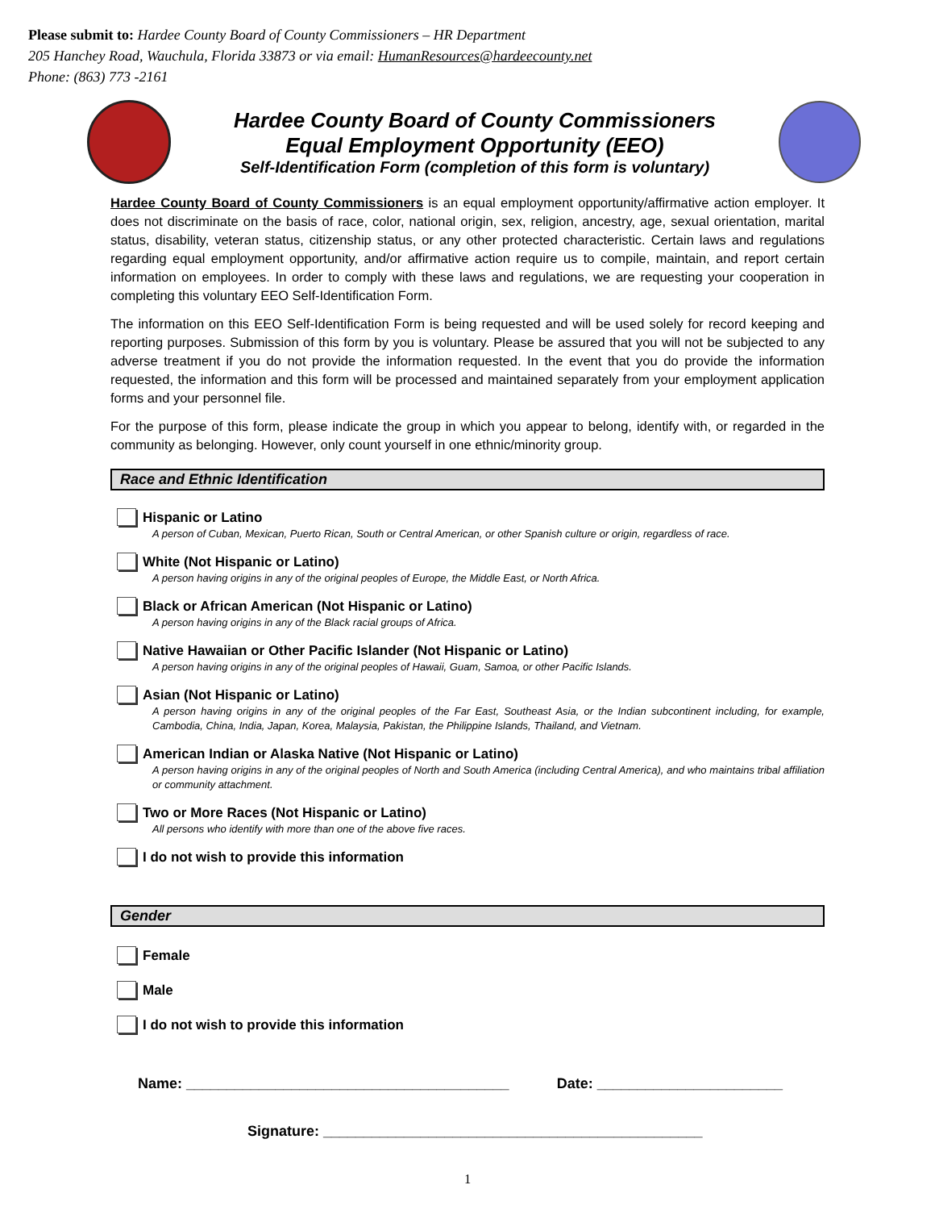Please submit to: Hardee County Board of County Commissioners – HR Department
205 Hanchey Road, Wauchula, Florida 33873 or via email: HumanResources@hardeecounty.net
Phone: (863) 773 -2161
Hardee County Board of County Commissioners
Equal Employment Opportunity (EEO)
Self-Identification Form (completion of this form is voluntary)
Hardee County Board of County Commissioners is an equal employment opportunity/affirmative action employer. It does not discriminate on the basis of race, color, national origin, sex, religion, ancestry, age, sexual orientation, marital status, disability, veteran status, citizenship status, or any other protected characteristic. Certain laws and regulations regarding equal employment opportunity, and/or affirmative action require us to compile, maintain, and report certain information on employees. In order to comply with these laws and regulations, we are requesting your cooperation in completing this voluntary EEO Self-Identification Form.
The information on this EEO Self-Identification Form is being requested and will be used solely for record keeping and reporting purposes. Submission of this form by you is voluntary. Please be assured that you will not be subjected to any adverse treatment if you do not provide the information requested. In the event that you do provide the information requested, the information and this form will be processed and maintained separately from your employment application forms and your personnel file.
For the purpose of this form, please indicate the group in which you appear to belong, identify with, or regarded in the community as belonging. However, only count yourself in one ethnic/minority group.
Race and Ethnic Identification
Hispanic or Latino
A person of Cuban, Mexican, Puerto Rican, South or Central American, or other Spanish culture or origin, regardless of race.
White (Not Hispanic or Latino)
A person having origins in any of the original peoples of Europe, the Middle East, or North Africa.
Black or African American (Not Hispanic or Latino)
A person having origins in any of the Black racial groups of Africa.
Native Hawaiian or Other Pacific Islander (Not Hispanic or Latino)
A person having origins in any of the original peoples of Hawaii, Guam, Samoa, or other Pacific Islands.
Asian (Not Hispanic or Latino)
A person having origins in any of the original peoples of the Far East, Southeast Asia, or the Indian subcontinent including, for example, Cambodia, China, India, Japan, Korea, Malaysia, Pakistan, the Philippine Islands, Thailand, and Vietnam.
American Indian or Alaska Native (Not Hispanic or Latino)
A person having origins in any of the original peoples of North and South America (including Central America), and who maintains tribal affiliation or community attachment.
Two or More Races (Not Hispanic or Latino)
All persons who identify with more than one of the above five races.
I do not wish to provide this information
Gender
Female
Male
I do not wish to provide this information
Name: ________________________________________ Date: _______________________
Signature: _______________________________________________
1